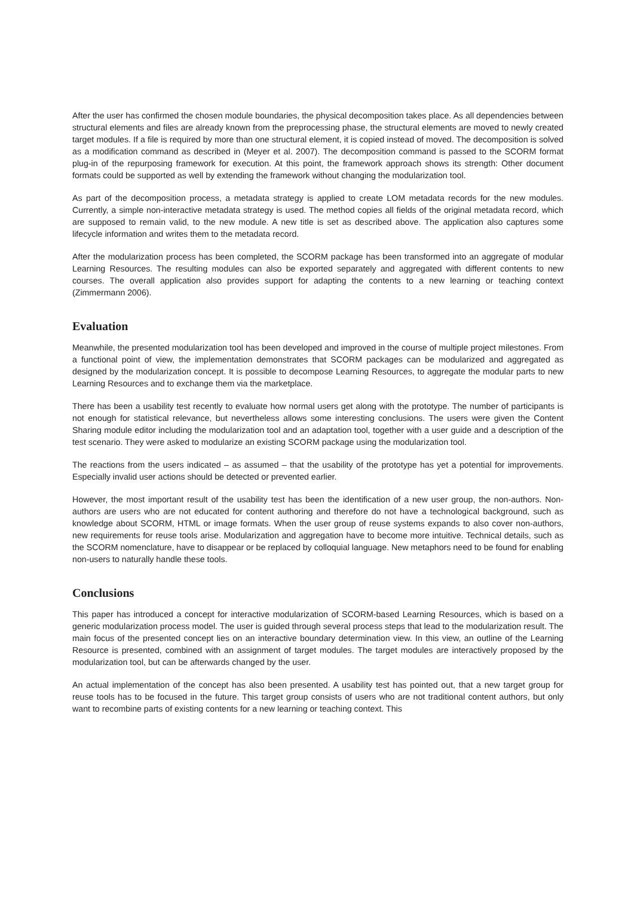After the user has confirmed the chosen module boundaries, the physical decomposition takes place. As all dependencies between structural elements and files are already known from the preprocessing phase, the structural elements are moved to newly created target modules. If a file is required by more than one structural element, it is copied instead of moved. The decomposition is solved as a modification command as described in (Meyer et al. 2007). The decomposition command is passed to the SCORM format plug-in of the repurposing framework for execution. At this point, the framework approach shows its strength: Other document formats could be supported as well by extending the framework without changing the modularization tool.
As part of the decomposition process, a metadata strategy is applied to create LOM metadata records for the new modules. Currently, a simple non-interactive metadata strategy is used. The method copies all fields of the original metadata record, which are supposed to remain valid, to the new module. A new title is set as described above. The application also captures some lifecycle information and writes them to the metadata record.
After the modularization process has been completed, the SCORM package has been transformed into an aggregate of modular Learning Resources. The resulting modules can also be exported separately and aggregated with different contents to new courses. The overall application also provides support for adapting the contents to a new learning or teaching context (Zimmermann 2006).
Evaluation
Meanwhile, the presented modularization tool has been developed and improved in the course of multiple project milestones. From a functional point of view, the implementation demonstrates that SCORM packages can be modularized and aggregated as designed by the modularization concept. It is possible to decompose Learning Resources, to aggregate the modular parts to new Learning Resources and to exchange them via the marketplace.
There has been a usability test recently to evaluate how normal users get along with the prototype. The number of participants is not enough for statistical relevance, but nevertheless allows some interesting conclusions. The users were given the Content Sharing module editor including the modularization tool and an adaptation tool, together with a user guide and a description of the test scenario. They were asked to modularize an existing SCORM package using the modularization tool.
The reactions from the users indicated – as assumed – that the usability of the prototype has yet a potential for improvements. Especially invalid user actions should be detected or prevented earlier.
However, the most important result of the usability test has been the identification of a new user group, the non-authors. Non-authors are users who are not educated for content authoring and therefore do not have a technological background, such as knowledge about SCORM, HTML or image formats. When the user group of reuse systems expands to also cover non-authors, new requirements for reuse tools arise. Modularization and aggregation have to become more intuitive. Technical details, such as the SCORM nomenclature, have to disappear or be replaced by colloquial language. New metaphors need to be found for enabling non-users to naturally handle these tools.
Conclusions
This paper has introduced a concept for interactive modularization of SCORM-based Learning Resources, which is based on a generic modularization process model. The user is guided through several process steps that lead to the modularization result. The main focus of the presented concept lies on an interactive boundary determination view. In this view, an outline of the Learning Resource is presented, combined with an assignment of target modules. The target modules are interactively proposed by the modularization tool, but can be afterwards changed by the user.
An actual implementation of the concept has also been presented. A usability test has pointed out, that a new target group for reuse tools has to be focused in the future. This target group consists of users who are not traditional content authors, but only want to recombine parts of existing contents for a new learning or teaching context. This